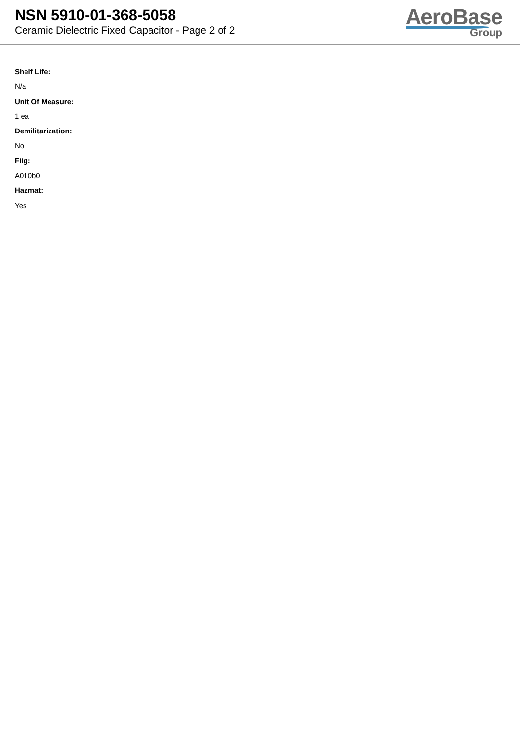NSN 5910-01-368-5058
Ceramic Dielectric Fixed Capacitor - Page 2 of 2
AeroBase
Group
Shelf Life:
N/a
Unit Of Measure:
1 ea
Demilitarization:
No
Fiig:
A010b0
Hazmat:
Yes